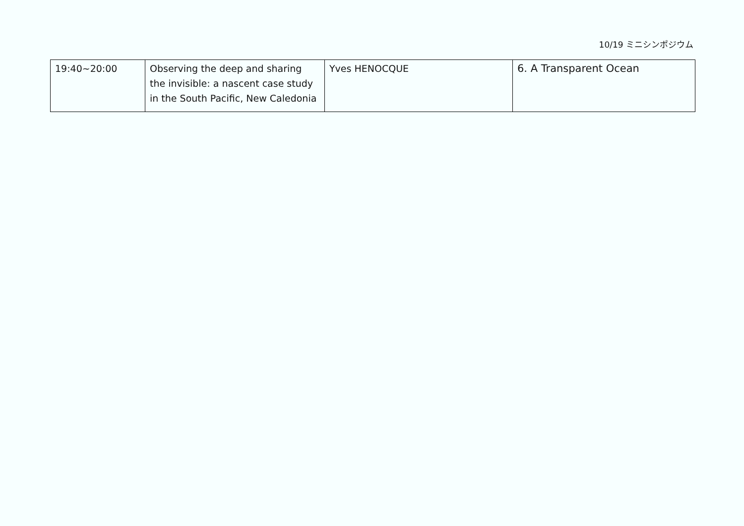10/19 ミニシンポジウム
| 19:40~20:00 | Observing the deep and sharing the invisible: a nascent case study in the South Pacific, New Caledonia | Yves HENOCQUE | 6. A Transparent Ocean |